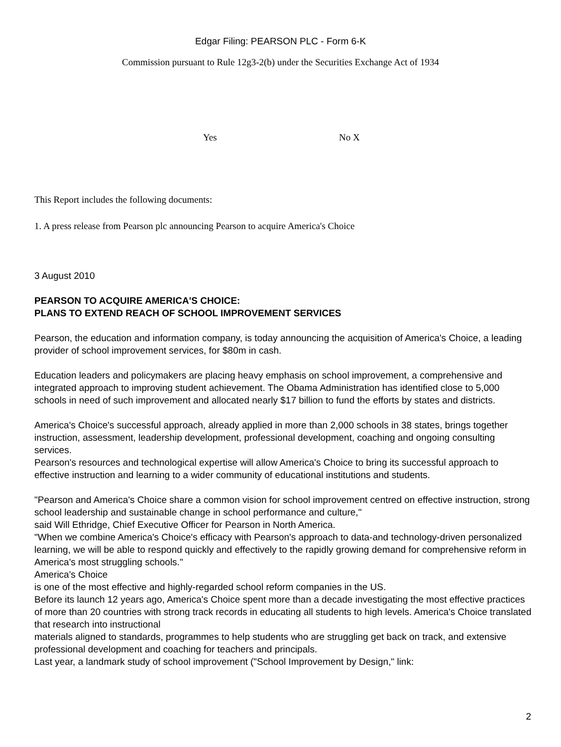Edgar Filing: PEARSON PLC - Form 6-K
Commission pursuant to Rule 12g3-2(b) under the Securities Exchange Act of 1934
Yes No X
This Report includes the following documents:
1. A press release from Pearson plc announcing Pearson to acquire America's Choice
3 August 2010
PEARSON TO ACQUIRE AMERICA'S CHOICE:
PLANS TO EXTEND REACH OF SCHOOL IMPROVEMENT SERVICES
Pearson, the education and information company, is today announcing the acquisition of America's Choice, a leading provider of school improvement services, for $80m in cash.
Education leaders and policymakers are placing heavy emphasis on school improvement, a comprehensive and integrated approach to improving student achievement. The Obama Administration has identified close to 5,000 schools in need of such improvement and allocated nearly $17 billion to fund the efforts by states and districts.
America's Choice's successful approach, already applied in more than 2,000 schools in 38 states, brings together instruction, assessment, leadership development, professional development, coaching and ongoing consulting services.
Pearson's resources and technological expertise will allow America's Choice to bring its successful approach to effective instruction and learning to a wider community of educational institutions and students.
"Pearson and America's Choice share a common vision for school improvement centred on effective instruction, strong school leadership and sustainable change in school performance and culture,"
said Will Ethridge, Chief Executive Officer for Pearson in North America.
"When we combine America's Choice's efficacy with Pearson's approach to data-and technology-driven personalized learning, we will be able to respond quickly and effectively to the rapidly growing demand for comprehensive reform in America's most struggling schools."
America's Choice
is one of the most effective and highly-regarded school reform companies in the US.
Before its launch 12 years ago, America's Choice spent more than a decade investigating the most effective practices of more than 20 countries with strong track records in educating all students to high levels. America's Choice translated that research into instructional
materials aligned to standards, programmes to help students who are struggling get back on track, and extensive professional development and coaching for teachers and principals.
Last year, a landmark study of school improvement ("School Improvement by Design," link:
2